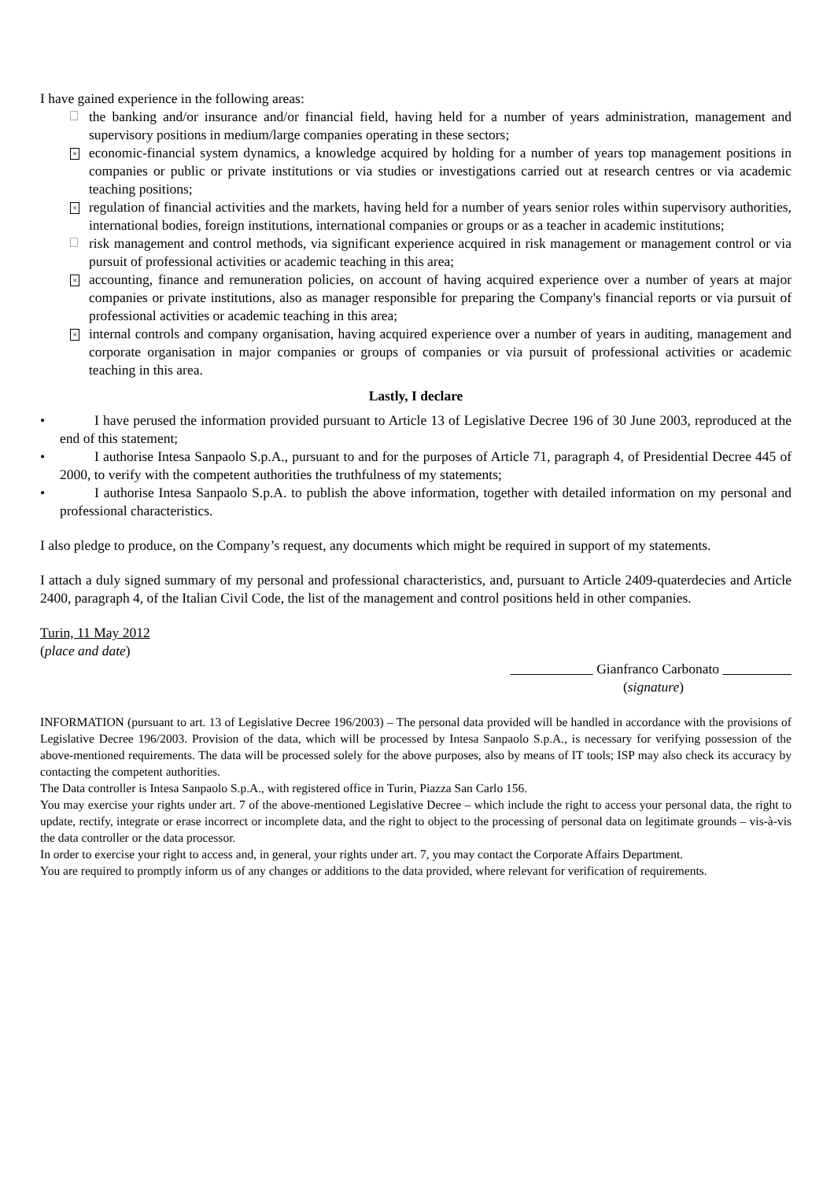I have gained experience in the following areas:
the banking and/or insurance and/or financial field, having held for a number of years administration, management and supervisory positions in medium/large companies operating in these sectors;
× economic-financial system dynamics, a knowledge acquired by holding for a number of years top management positions in companies or public or private institutions or via studies or investigations carried out at research centres or via academic teaching positions;
× regulation of financial activities and the markets, having held for a number of years senior roles within supervisory authorities, international bodies, foreign institutions, international companies or groups or as a teacher in academic institutions;
risk management and control methods, via significant experience acquired in risk management or management control or via pursuit of professional activities or academic teaching in this area;
× accounting, finance and remuneration policies, on account of having acquired experience over a number of years at major companies or private institutions, also as manager responsible for preparing the Company's financial reports or via pursuit of professional activities or academic teaching in this area;
× internal controls and company organisation, having acquired experience over a number of years in auditing, management and corporate organisation in major companies or groups of companies or via pursuit of professional activities or academic teaching in this area.
Lastly, I declare
• I have perused the information provided pursuant to Article 13 of Legislative Decree 196 of 30 June 2003, reproduced at the end of this statement;
• I authorise Intesa Sanpaolo S.p.A., pursuant to and for the purposes of Article 71, paragraph 4, of Presidential Decree 445 of 2000, to verify with the competent authorities the truthfulness of my statements;
• I authorise Intesa Sanpaolo S.p.A. to publish the above information, together with detailed information on my personal and professional characteristics.
I also pledge to produce, on the Company’s request, any documents which might be required in support of my statements.
I attach a duly signed summary of my personal and professional characteristics, and, pursuant to Article 2409-quaterdecies and Article 2400, paragraph 4, of the Italian Civil Code, the list of the management and control positions held in other companies.
Turin, 11 May 2012
(place and date)
Gianfranco Carbonato
(signature)
INFORMATION (pursuant to art. 13 of Legislative Decree 196/2003) – The personal data provided will be handled in accordance with the provisions of Legislative Decree 196/2003. Provision of the data, which will be processed by Intesa Sanpaolo S.p.A., is necessary for verifying possession of the above-mentioned requirements. The data will be processed solely for the above purposes, also by means of IT tools; ISP may also check its accuracy by contacting the competent authorities.
The Data controller is Intesa Sanpaolo S.p.A., with registered office in Turin, Piazza San Carlo 156.
You may exercise your rights under art. 7 of the above-mentioned Legislative Decree – which include the right to access your personal data, the right to update, rectify, integrate or erase incorrect or incomplete data, and the right to object to the processing of personal data on legitimate grounds – vis-à-vis the data controller or the data processor.
In order to exercise your right to access and, in general, your rights under art. 7, you may contact the Corporate Affairs Department.
You are required to promptly inform us of any changes or additions to the data provided, where relevant for verification of requirements.